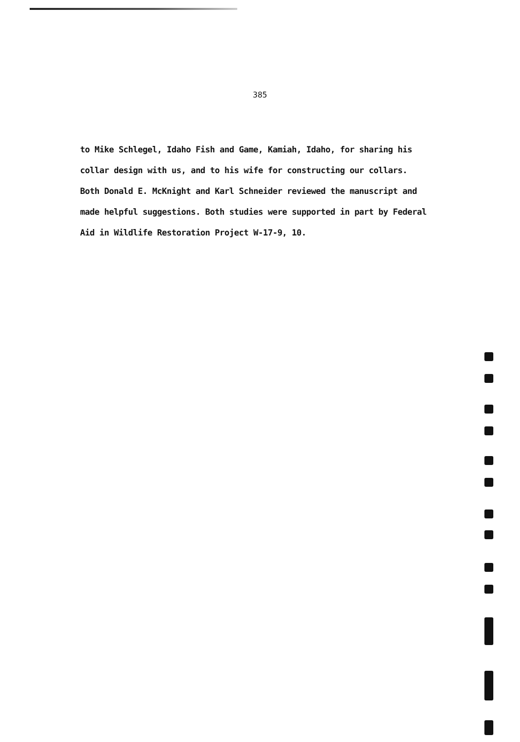385
to Mike Schlegel, Idaho Fish and Game, Kamiah, Idaho, for sharing his
collar design with us, and to his wife for constructing our collars.
Both Donald E. McKnight and Karl Schneider reviewed the manuscript and
made helpful suggestions. Both studies were supported in part by Federal
Aid in Wildlife Restoration Project W-17-9, 10.